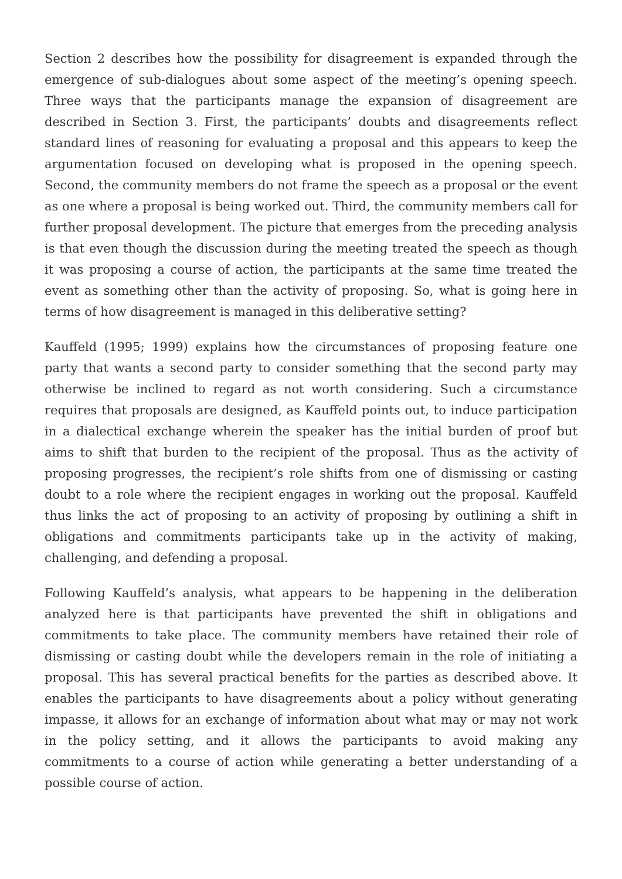Section 2 describes how the possibility for disagreement is expanded through the emergence of sub-dialogues about some aspect of the meeting’s opening speech. Three ways that the participants manage the expansion of disagreement are described in Section 3. First, the participants’ doubts and disagreements reflect standard lines of reasoning for evaluating a proposal and this appears to keep the argumentation focused on developing what is proposed in the opening speech. Second, the community members do not frame the speech as a proposal or the event as one where a proposal is being worked out. Third, the community members call for further proposal development. The picture that emerges from the preceding analysis is that even though the discussion during the meeting treated the speech as though it was proposing a course of action, the participants at the same time treated the event as something other than the activity of proposing. So, what is going here in terms of how disagreement is managed in this deliberative setting?
Kauffeld (1995; 1999) explains how the circumstances of proposing feature one party that wants a second party to consider something that the second party may otherwise be inclined to regard as not worth considering. Such a circumstance requires that proposals are designed, as Kauffeld points out, to induce participation in a dialectical exchange wherein the speaker has the initial burden of proof but aims to shift that burden to the recipient of the proposal. Thus as the activity of proposing progresses, the recipient’s role shifts from one of dismissing or casting doubt to a role where the recipient engages in working out the proposal. Kauffeld thus links the act of proposing to an activity of proposing by outlining a shift in obligations and commitments participants take up in the activity of making, challenging, and defending a proposal.
Following Kauffeld’s analysis, what appears to be happening in the deliberation analyzed here is that participants have prevented the shift in obligations and commitments to take place. The community members have retained their role of dismissing or casting doubt while the developers remain in the role of initiating a proposal. This has several practical benefits for the parties as described above. It enables the participants to have disagreements about a policy without generating impasse, it allows for an exchange of information about what may or may not work in the policy setting, and it allows the participants to avoid making any commitments to a course of action while generating a better understanding of a possible course of action.